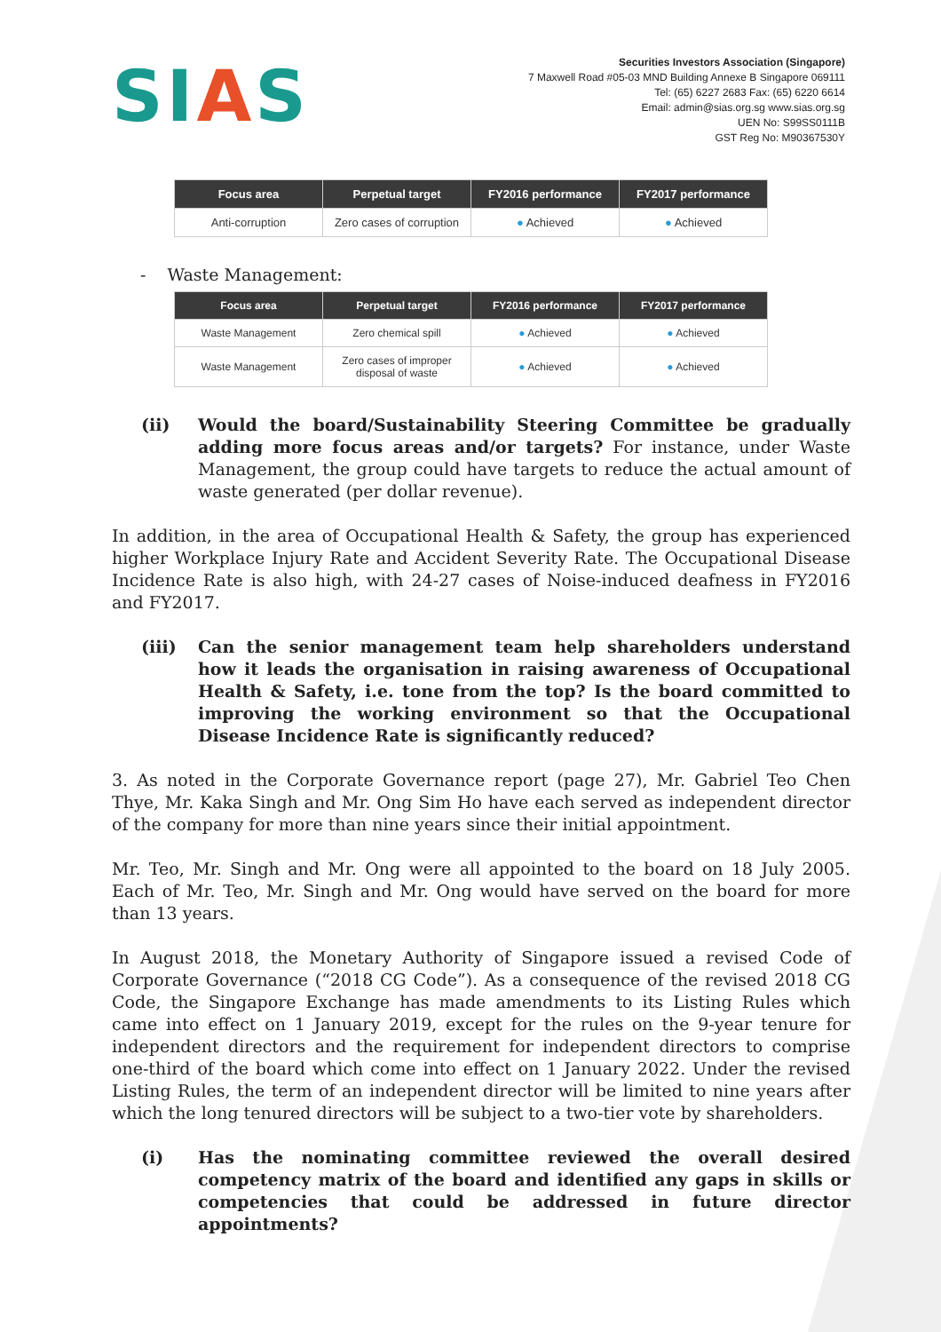SIAS
Securities Investors Association (Singapore)
7 Maxwell Road #05-03 MND Building Annexe B Singapore 069111
Tel: (65) 6227 2683 Fax: (65) 6220 6614
Email: admin@sias.org.sg www.sias.org.sg
UEN No: S99SS0111B
GST Reg No: M90367530Y
| Focus area | Perpetual target | FY2016 performance | FY2017 performance |
| --- | --- | --- | --- |
| Anti-corruption | Zero cases of corruption | ● Achieved | ● Achieved |
- Waste Management:
| Focus area | Perpetual target | FY2016 performance | FY2017 performance |
| --- | --- | --- | --- |
| Waste Management | Zero chemical spill | ● Achieved | ● Achieved |
| Waste Management | Zero cases of improper disposal of waste | ● Achieved | ● Achieved |
(ii) Would the board/Sustainability Steering Committee be gradually adding more focus areas and/or targets? For instance, under Waste Management, the group could have targets to reduce the actual amount of waste generated (per dollar revenue).
In addition, in the area of Occupational Health & Safety, the group has experienced higher Workplace Injury Rate and Accident Severity Rate. The Occupational Disease Incidence Rate is also high, with 24-27 cases of Noise-induced deafness in FY2016 and FY2017.
(iii) Can the senior management team help shareholders understand how it leads the organisation in raising awareness of Occupational Health & Safety, i.e. tone from the top? Is the board committed to improving the working environment so that the Occupational Disease Incidence Rate is significantly reduced?
3. As noted in the Corporate Governance report (page 27), Mr. Gabriel Teo Chen Thye, Mr. Kaka Singh and Mr. Ong Sim Ho have each served as independent director of the company for more than nine years since their initial appointment.
Mr. Teo, Mr. Singh and Mr. Ong were all appointed to the board on 18 July 2005. Each of Mr. Teo, Mr. Singh and Mr. Ong would have served on the board for more than 13 years.
In August 2018, the Monetary Authority of Singapore issued a revised Code of Corporate Governance (“2018 CG Code”). As a consequence of the revised 2018 CG Code, the Singapore Exchange has made amendments to its Listing Rules which came into effect on 1 January 2019, except for the rules on the 9-year tenure for independent directors and the requirement for independent directors to comprise one-third of the board which come into effect on 1 January 2022. Under the revised Listing Rules, the term of an independent director will be limited to nine years after which the long tenured directors will be subject to a two-tier vote by shareholders.
(i) Has the nominating committee reviewed the overall desired competency matrix of the board and identified any gaps in skills or competencies that could be addressed in future director appointments?